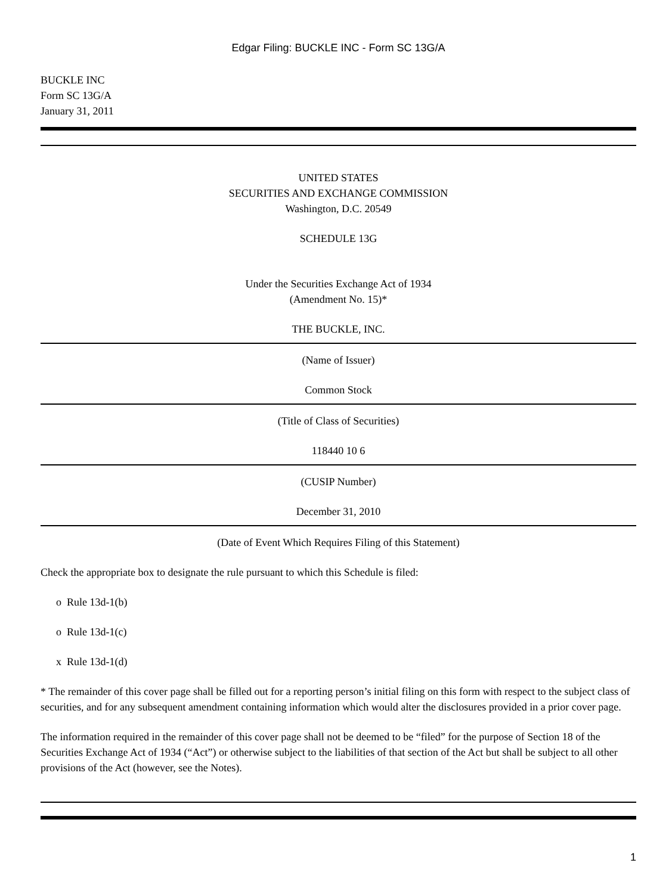Edgar Filing: BUCKLE INC - Form SC 13G/A
BUCKLE INC
Form SC 13G/A
January 31, 2011
UNITED STATES
SECURITIES AND EXCHANGE COMMISSION
Washington, D.C. 20549
SCHEDULE 13G
Under the Securities Exchange Act of 1934
(Amendment No. 15)*
THE BUCKLE, INC.
(Name of Issuer)
Common Stock
(Title of Class of Securities)
118440 10 6
(CUSIP Number)
December 31, 2010
(Date of Event Which Requires Filing of this Statement)
Check the appropriate box to designate the rule pursuant to which this Schedule is filed:
o Rule 13d-1(b)
o Rule 13d-1(c)
x Rule 13d-1(d)
* The remainder of this cover page shall be filled out for a reporting person’s initial filing on this form with respect to the subject class of securities, and for any subsequent amendment containing information which would alter the disclosures provided in a prior cover page.
The information required in the remainder of this cover page shall not be deemed to be “filed” for the purpose of Section 18 of the Securities Exchange Act of 1934 (“Act”) or otherwise subject to the liabilities of that section of the Act but shall be subject to all other provisions of the Act (however, see the Notes).
1